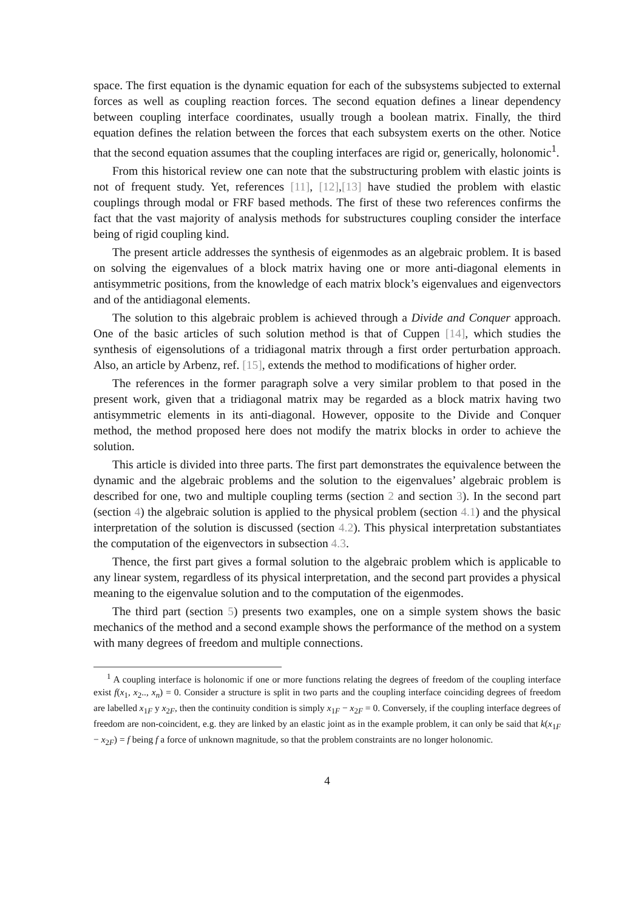space. The first equation is the dynamic equation for each of the subsystems subjected to external forces as well as coupling reaction forces. The second equation defines a linear dependency between coupling interface coordinates, usually trough a boolean matrix. Finally, the third equation defines the relation between the forces that each subsystem exerts on the other. Notice that the second equation assumes that the coupling interfaces are rigid or, generically, holonomic<sup>1</sup>.
From this historical review one can note that the substructuring problem with elastic joints is not of frequent study. Yet, references [11], [12],[13] have studied the problem with elastic couplings through modal or FRF based methods. The first of these two references confirms the fact that the vast majority of analysis methods for substructures coupling consider the interface being of rigid coupling kind.
The present article addresses the synthesis of eigenmodes as an algebraic problem. It is based on solving the eigenvalues of a block matrix having one or more anti-diagonal elements in antisymmetric positions, from the knowledge of each matrix block’s eigenvalues and eigenvectors and of the antidiagonal elements.
The solution to this algebraic problem is achieved through a Divide and Conquer approach. One of the basic articles of such solution method is that of Cuppen [14], which studies the synthesis of eigensolutions of a tridiagonal matrix through a first order perturbation approach. Also, an article by Arbenz, ref. [15], extends the method to modifications of higher order.
The references in the former paragraph solve a very similar problem to that posed in the present work, given that a tridiagonal matrix may be regarded as a block matrix having two antisymmetric elements in its anti-diagonal. However, opposite to the Divide and Conquer method, the method proposed here does not modify the matrix blocks in order to achieve the solution.
This article is divided into three parts. The first part demonstrates the equivalence between the dynamic and the algebraic problems and the solution to the eigenvalues’ algebraic problem is described for one, two and multiple coupling terms (section 2 and section 3). In the second part (section 4) the algebraic solution is applied to the physical problem (section 4.1) and the physical interpretation of the solution is discussed (section 4.2). This physical interpretation substantiates the computation of the eigenvectors in subsection 4.3.
Thence, the first part gives a formal solution to the algebraic problem which is applicable to any linear system, regardless of its physical interpretation, and the second part provides a physical meaning to the eigenvalue solution and to the computation of the eigenmodes.
The third part (section 5) presents two examples, one on a simple system shows the basic mechanics of the method and a second example shows the performance of the method on a system with many degrees of freedom and multiple connections.
<sup>1</sup> A coupling interface is holonomic if one or more functions relating the degrees of freedom of the coupling interface exist f(x<sub>1</sub>, x<sub>2</sub>.., x<sub>n</sub>) = 0. Consider a structure is split in two parts and the coupling interface coinciding degrees of freedom are labelled x<sub>1F</sub> y x<sub>2F</sub>, then the continuity condition is simply x<sub>1F</sub> − x<sub>2F</sub> = 0. Conversely, if the coupling interface degrees of freedom are non-coincident, e.g. they are linked by an elastic joint as in the example problem, it can only be said that k(x<sub>1F</sub> − x<sub>2F</sub>) = f being f a force of unknown magnitude, so that the problem constraints are no longer holonomic.
4